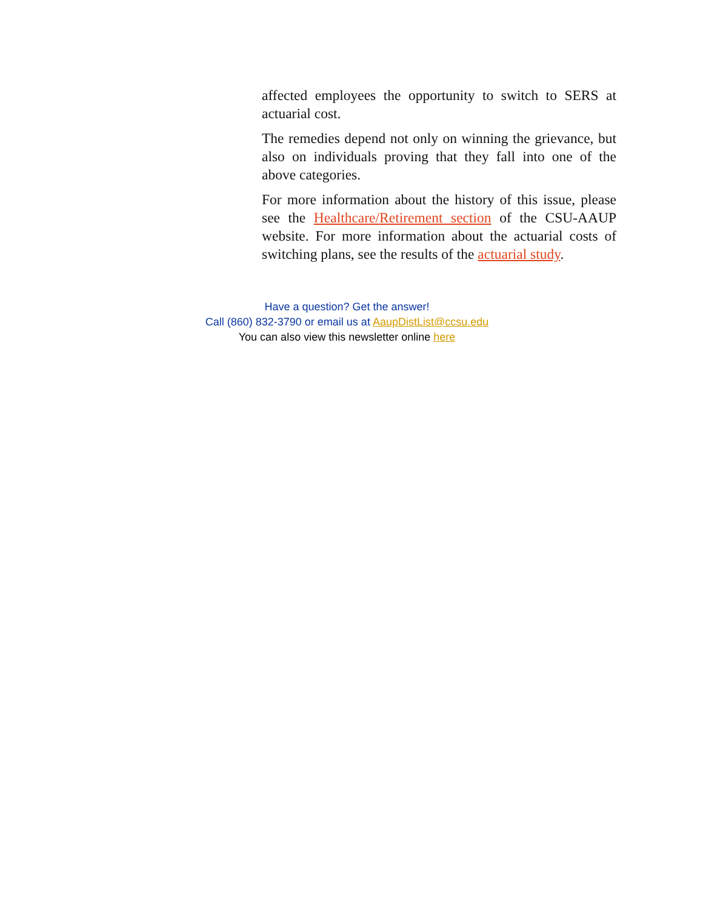affected employees the opportunity to switch to SERS at actuarial cost.
The remedies depend not only on winning the grievance, but also on individuals proving that they fall into one of the above categories.
For more information about the history of this issue, please see the Healthcare/Retirement section of the CSU-AAUP website. For more information about the actuarial costs of switching plans, see the results of the actuarial study.
Have a question? Get the answer!
Call (860) 832-3790 or email us at AaupDistList@ccsu.edu
You can also view this newsletter online here